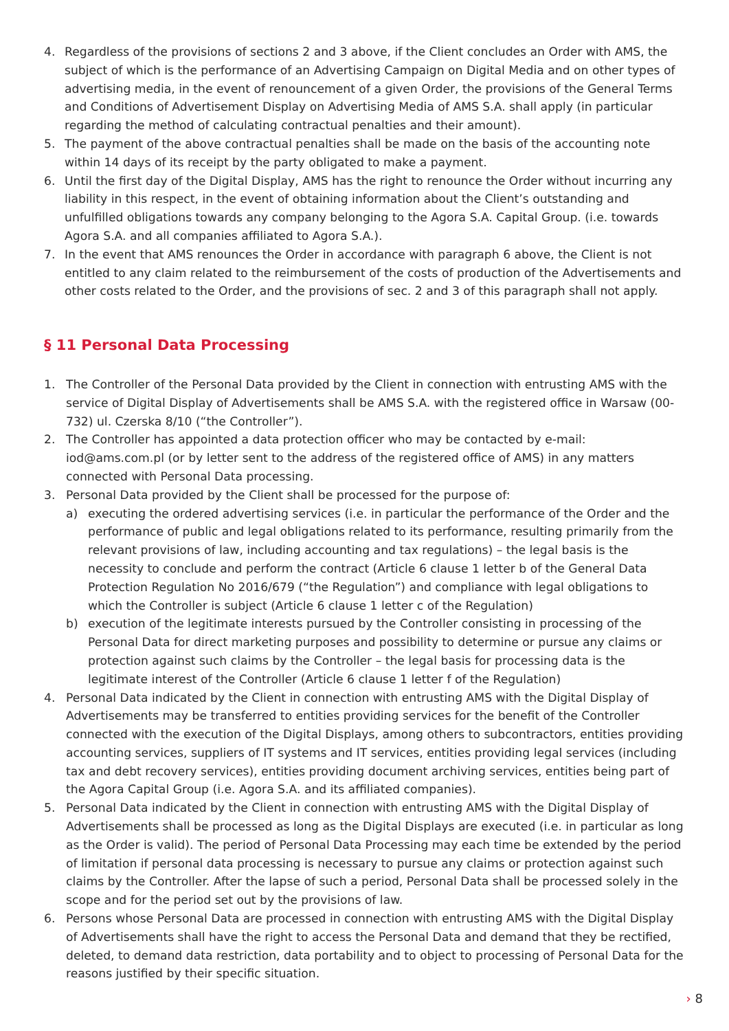4. Regardless of the provisions of sections 2 and 3 above, if the Client concludes an Order with AMS, the subject of which is the performance of an Advertising Campaign on Digital Media and on other types of advertising media, in the event of renouncement of a given Order, the provisions of the General Terms and Conditions of Advertisement Display on Advertising Media of AMS S.A. shall apply (in particular regarding the method of calculating contractual penalties and their amount).
5. The payment of the above contractual penalties shall be made on the basis of the accounting note within 14 days of its receipt by the party obligated to make a payment.
6. Until the first day of the Digital Display, AMS has the right to renounce the Order without incurring any liability in this respect, in the event of obtaining information about the Client’s outstanding and unfulfilled obligations towards any company belonging to the Agora S.A. Capital Group. (i.e. towards Agora S.A. and all companies affiliated to Agora S.A.).
7. In the event that AMS renounces the Order in accordance with paragraph 6 above, the Client is not entitled to any claim related to the reimbursement of the costs of production of the Advertisements and other costs related to the Order, and the provisions of sec. 2 and 3 of this paragraph shall not apply.
§ 11 Personal Data Processing
1. The Controller of the Personal Data provided by the Client in connection with entrusting AMS with the service of Digital Display of Advertisements shall be AMS S.A. with the registered office in Warsaw (00-732) ul. Czerska 8/10 (“the Controller”).
2. The Controller has appointed a data protection officer who may be contacted by e-mail: iod@ams.com.pl (or by letter sent to the address of the registered office of AMS) in any matters connected with Personal Data processing.
3. Personal Data provided by the Client shall be processed for the purpose of:
a) executing the ordered advertising services (i.e. in particular the performance of the Order and the performance of public and legal obligations related to its performance, resulting primarily from the relevant provisions of law, including accounting and tax regulations) – the legal basis is the necessity to conclude and perform the contract (Article 6 clause 1 letter b of the General Data Protection Regulation No 2016/679 (“the Regulation”) and compliance with legal obligations to which the Controller is subject (Article 6 clause 1 letter c of the Regulation)
b) execution of the legitimate interests pursued by the Controller consisting in processing of the Personal Data for direct marketing purposes and possibility to determine or pursue any claims or protection against such claims by the Controller – the legal basis for processing data is the legitimate interest of the Controller (Article 6 clause 1 letter f of the Regulation)
4. Personal Data indicated by the Client in connection with entrusting AMS with the Digital Display of Advertisements may be transferred to entities providing services for the benefit of the Controller connected with the execution of the Digital Displays, among others to subcontractors, entities providing accounting services, suppliers of IT systems and IT services, entities providing legal services (including tax and debt recovery services), entities providing document archiving services, entities being part of the Agora Capital Group (i.e. Agora S.A. and its affiliated companies).
5. Personal Data indicated by the Client in connection with entrusting AMS with the Digital Display of Advertisements shall be processed as long as the Digital Displays are executed (i.e. in particular as long as the Order is valid). The period of Personal Data Processing may each time be extended by the period of limitation if personal data processing is necessary to pursue any claims or protection against such claims by the Controller. After the lapse of such a period, Personal Data shall be processed solely in the scope and for the period set out by the provisions of law.
6. Persons whose Personal Data are processed in connection with entrusting AMS with the Digital Display of Advertisements shall have the right to access the Personal Data and demand that they be rectified, deleted, to demand data restriction, data portability and to object to processing of Personal Data for the reasons justified by their specific situation.
› 8